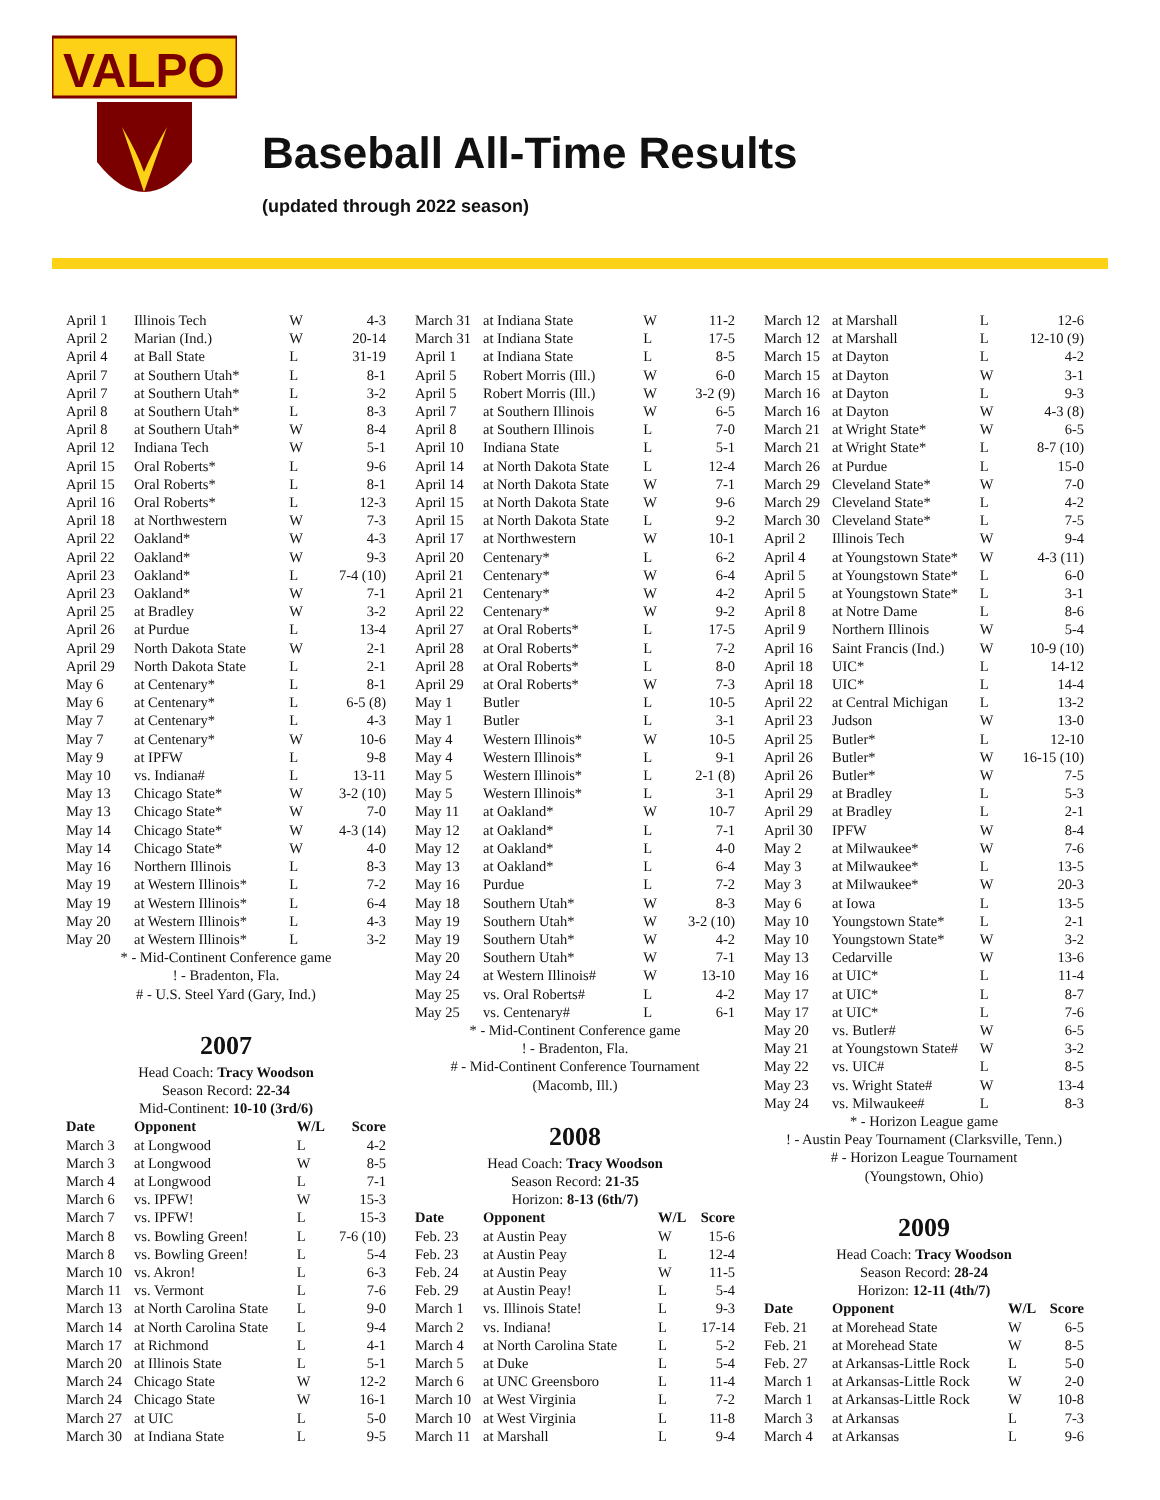VALPO
Baseball All-Time Results
(updated through 2022 season)
| April 1 | Illinois Tech | W | 4-3 |
| April 2 | Marian (Ind.) | W | 20-14 |
| April 4 | at Ball State | L | 31-19 |
| April 7 | at Southern Utah* | L | 8-1 |
| April 7 | at Southern Utah* | L | 3-2 |
| April 8 | at Southern Utah* | L | 8-3 |
| April 8 | at Southern Utah* | W | 8-4 |
| April 12 | Indiana Tech | W | 5-1 |
| April 15 | Oral Roberts* | L | 9-6 |
| April 15 | Oral Roberts* | L | 8-1 |
| April 16 | Oral Roberts* | L | 12-3 |
| April 18 | at Northwestern | W | 7-3 |
| April 22 | Oakland* | W | 4-3 |
| April 22 | Oakland* | W | 9-3 |
| April 23 | Oakland* | L | 7-4 (10) |
| April 23 | Oakland* | W | 7-1 |
| April 25 | at Bradley | W | 3-2 |
| April 26 | at Purdue | L | 13-4 |
| April 29 | North Dakota State | W | 2-1 |
| April 29 | North Dakota State | L | 2-1 |
| May 6 | at Centenary* | L | 8-1 |
| May 6 | at Centenary* | L | 6-5 (8) |
| May 7 | at Centenary* | L | 4-3 |
| May 7 | at Centenary* | W | 10-6 |
| May 9 | at IPFW | L | 9-8 |
| May 10 | vs. Indiana# | L | 13-11 |
| May 13 | Chicago State* | W | 3-2 (10) |
| May 13 | Chicago State* | W | 7-0 |
| May 14 | Chicago State* | W | 4-3 (14) |
| May 14 | Chicago State* | W | 4-0 |
| May 16 | Northern Illinois | L | 8-3 |
| May 19 | at Western Illinois* | L | 7-2 |
| May 19 | at Western Illinois* | L | 6-4 |
| May 20 | at Western Illinois* | L | 4-3 |
| May 20 | at Western Illinois* | L | 3-2 |
* - Mid-Continent Conference game
! - Bradenton, Fla.
# - U.S. Steel Yard (Gary, Ind.)
2007
Head Coach: Tracy Woodson
Season Record: 22-34
Mid-Continent: 10-10 (3rd/6)
| Date | Opponent | W/L | Score |
| --- | --- | --- | --- |
| March 3 | at Longwood | L | 4-2 |
| March 3 | at Longwood | W | 8-5 |
| March 4 | at Longwood | L | 7-1 |
| March 6 | vs. IPFW! | W | 15-3 |
| March 7 | vs. IPFW! | L | 15-3 |
| March 8 | vs. Bowling Green! | L | 7-6 (10) |
| March 8 | vs. Bowling Green! | L | 5-4 |
| March 10 | vs. Akron! | L | 6-3 |
| March 11 | vs. Vermont | L | 7-6 |
| March 13 | at North Carolina State | L | 9-0 |
| March 14 | at North Carolina State | L | 9-4 |
| March 17 | at Richmond | L | 4-1 |
| March 20 | at Illinois State | L | 5-1 |
| March 24 | Chicago State | W | 12-2 |
| March 24 | Chicago State | W | 16-1 |
| March 27 | at UIC | L | 5-0 |
| March 30 | at Indiana State | L | 9-5 |
| March 31 | at Indiana State | W | 11-2 |
| March 31 | at Indiana State | L | 17-5 |
| April 1 | at Indiana State | L | 8-5 |
| April 5 | Robert Morris (Ill.) | W | 6-0 |
| April 5 | Robert Morris (Ill.) | W | 3-2 (9) |
| April 7 | at Southern Illinois | W | 6-5 |
| April 8 | at Southern Illinois | L | 7-0 |
| April 10 | Indiana State | L | 5-1 |
| April 14 | at North Dakota State | L | 12-4 |
| April 14 | at North Dakota State | W | 7-1 |
| April 15 | at North Dakota State | W | 9-6 |
| April 15 | at North Dakota State | L | 9-2 |
| April 17 | at Northwestern | W | 10-1 |
| April 20 | Centenary* | L | 6-2 |
| April 21 | Centenary* | W | 6-4 |
| April 21 | Centenary* | W | 4-2 |
| April 22 | Centenary* | W | 9-2 |
| April 27 | at Oral Roberts* | L | 17-5 |
| April 28 | at Oral Roberts* | L | 7-2 |
| April 28 | at Oral Roberts* | L | 8-0 |
| April 29 | at Oral Roberts* | W | 7-3 |
| May 1 | Butler | L | 10-5 |
| May 1 | Butler | L | 3-1 |
| May 4 | Western Illinois* | W | 10-5 |
| May 4 | Western Illinois* | L | 9-1 |
| May 5 | Western Illinois* | L | 2-1 (8) |
| May 5 | Western Illinois* | L | 3-1 |
| May 11 | at Oakland* | W | 10-7 |
| May 12 | at Oakland* | L | 7-1 |
| May 12 | at Oakland* | L | 4-0 |
| May 13 | at Oakland* | L | 6-4 |
| May 16 | Purdue | L | 7-2 |
| May 18 | Southern Utah* | W | 8-3 |
| May 19 | Southern Utah* | W | 3-2 (10) |
| May 19 | Southern Utah* | W | 4-2 |
| May 20 | Southern Utah* | W | 7-1 |
| May 24 | at Western Illinois# | W | 13-10 |
| May 25 | vs. Oral Roberts# | L | 4-2 |
| May 25 | vs. Centenary# | L | 6-1 |
* - Mid-Continent Conference game
! - Bradenton, Fla.
# - Mid-Continent Conference Tournament
(Macomb, Ill.)
2008
Head Coach: Tracy Woodson
Season Record: 21-35
Horizon: 8-13 (6th/7)
| Date | Opponent | W/L | Score |
| --- | --- | --- | --- |
| Feb. 23 | at Austin Peay | W | 15-6 |
| Feb. 23 | at Austin Peay | L | 12-4 |
| Feb. 24 | at Austin Peay | W | 11-5 |
| Feb. 29 | at Austin Peay! | L | 5-4 |
| March 1 | vs. Illinois State! | L | 9-3 |
| March 2 | vs. Indiana! | L | 17-14 |
| March 4 | at North Carolina State | L | 5-2 |
| March 5 | at Duke | L | 5-4 |
| March 6 | at UNC Greensboro | L | 11-4 |
| March 10 | at West Virginia | L | 7-2 |
| March 10 | at West Virginia | L | 11-8 |
| March 11 | at Marshall | L | 9-4 |
| March 12 | at Marshall | L | 12-6 |
| March 12 | at Marshall | L | 12-10 (9) |
| March 15 | at Dayton | L | 4-2 |
| March 15 | at Dayton | W | 3-1 |
| March 16 | at Dayton | L | 9-3 |
| March 16 | at Dayton | W | 4-3 (8) |
| March 21 | at Wright State* | W | 6-5 |
| March 21 | at Wright State* | L | 8-7 (10) |
| March 26 | at Purdue | L | 15-0 |
| March 29 | Cleveland State* | W | 7-0 |
| March 29 | Cleveland State* | L | 4-2 |
| March 30 | Cleveland State* | L | 7-5 |
| April 2 | Illinois Tech | W | 9-4 |
| April 4 | at Youngstown State* | W | 4-3 (11) |
| April 5 | at Youngstown State* | L | 6-0 |
| April 5 | at Youngstown State* | L | 3-1 |
| April 8 | at Notre Dame | L | 8-6 |
| April 9 | Northern Illinois | W | 5-4 |
| April 16 | Saint Francis (Ind.) | W | 10-9 (10) |
| April 18 | UIC* | L | 14-12 |
| April 18 | UIC* | L | 14-4 |
| April 22 | at Central Michigan | L | 13-2 |
| April 23 | Judson | W | 13-0 |
| April 25 | Butler* | L | 12-10 |
| April 26 | Butler* | W | 16-15 (10) |
| April 26 | Butler* | W | 7-5 |
| April 29 | at Bradley | L | 5-3 |
| April 29 | at Bradley | L | 2-1 |
| April 30 | IPFW | W | 8-4 |
| May 2 | at Milwaukee* | W | 7-6 |
| May 3 | at Milwaukee* | L | 13-5 |
| May 3 | at Milwaukee* | W | 20-3 |
| May 6 | at Iowa | L | 13-5 |
| May 10 | Youngstown State* | L | 2-1 |
| May 10 | Youngstown State* | W | 3-2 |
| May 13 | Cedarville | W | 13-6 |
| May 16 | at UIC* | L | 11-4 |
| May 17 | at UIC* | L | 8-7 |
| May 17 | at UIC* | L | 7-6 |
| May 20 | vs. Butler# | W | 6-5 |
| May 21 | at Youngstown State# | W | 3-2 |
| May 22 | vs. UIC# | L | 8-5 |
| May 23 | vs. Wright State# | W | 13-4 |
| May 24 | vs. Milwaukee# | L | 8-3 |
* - Horizon League game
! - Austin Peay Tournament (Clarksville, Tenn.)
# - Horizon League Tournament
(Youngstown, Ohio)
2009
Head Coach: Tracy Woodson
Season Record: 28-24
Horizon: 12-11 (4th/7)
| Date | Opponent | W/L | Score |
| --- | --- | --- | --- |
| Feb. 21 | at Morehead State | W | 6-5 |
| Feb. 21 | at Morehead State | W | 8-5 |
| Feb. 27 | at Arkansas-Little Rock | L | 5-0 |
| March 1 | at Arkansas-Little Rock | W | 2-0 |
| March 1 | at Arkansas-Little Rock | W | 10-8 |
| March 3 | at Arkansas | L | 7-3 |
| March 4 | at Arkansas | L | 9-6 |